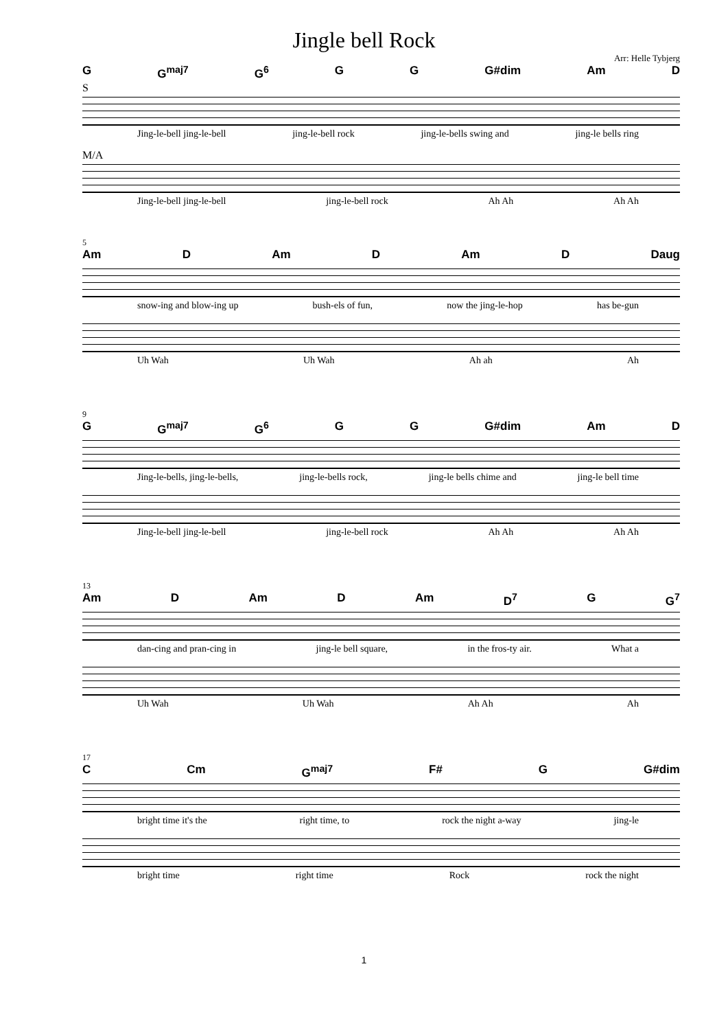Jingle bell Rock
Arr: Helle Tybjerg
G G<sup>maj7</sup> G<sup>6</sup> G G G#dim Am D
S
Jing-le-bell jing-le-bell jing-le-bell rock jing-le-bells swing and jing-le bells ring
M/A
Jing-le-bell jing-le-bell jing-le-bell rock Ah Ah Ah Ah
5
Am D Am D Am D Daug
snow-ing and blow-ing up bush-els of fun, now the jing-le-hop has be-gun
Uh Wah Uh Wah Ah ah Ah
9
G G<sup>maj7</sup> G<sup>6</sup> G G G#dim Am D
Jing-le-bells, jing-le-bells, jing-le-bells rock, jing-le bells chime and jing-le bell time
Jing-le-bell jing-le-bell jing-le-bell rock Ah Ah Ah Ah
13
Am D Am D Am D<sup>7</sup> G G<sup>7</sup>
dan-cing and pran-cing in jing-le bell square, in the fros-ty air. What a
Uh Wah Uh Wah Ah Ah Ah
17
C Cm G<sup>maj7</sup> F# G G#dim
bright time it's the right time, to rock the night a-way jing-le
bright time right time Rock rock the night
1